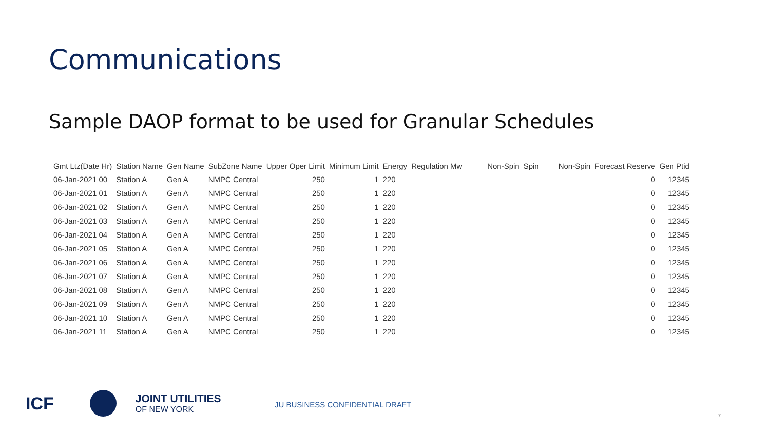Communications
Sample DAOP format to be used for Granular Schedules
| Gmt Ltz(Date Hr) | Station Name | Gen Name | SubZone Name | Upper Oper Limit | Minimum Limit | Energy | Regulation Mw | Non-Spin | Spin | Non-Spin | Forecast Reserve | Gen Ptid |
| --- | --- | --- | --- | --- | --- | --- | --- | --- | --- | --- | --- | --- |
| 06-Jan-2021 00 | Station A | Gen A | NMPC Central | 250 | 1 | 220 | | | | | 0 | 12345 |
| 06-Jan-2021 01 | Station A | Gen A | NMPC Central | 250 | 1 | 220 | | | | | 0 | 12345 |
| 06-Jan-2021 02 | Station A | Gen A | NMPC Central | 250 | 1 | 220 | | | | | 0 | 12345 |
| 06-Jan-2021 03 | Station A | Gen A | NMPC Central | 250 | 1 | 220 | | | | | 0 | 12345 |
| 06-Jan-2021 04 | Station A | Gen A | NMPC Central | 250 | 1 | 220 | | | | | 0 | 12345 |
| 06-Jan-2021 05 | Station A | Gen A | NMPC Central | 250 | 1 | 220 | | | | | 0 | 12345 |
| 06-Jan-2021 06 | Station A | Gen A | NMPC Central | 250 | 1 | 220 | | | | | 0 | 12345 |
| 06-Jan-2021 07 | Station A | Gen A | NMPC Central | 250 | 1 | 220 | | | | | 0 | 12345 |
| 06-Jan-2021 08 | Station A | Gen A | NMPC Central | 250 | 1 | 220 | | | | | 0 | 12345 |
| 06-Jan-2021 09 | Station A | Gen A | NMPC Central | 250 | 1 | 220 | | | | | 0 | 12345 |
| 06-Jan-2021 10 | Station A | Gen A | NMPC Central | 250 | 1 | 220 | | | | | 0 | 12345 |
| 06-Jan-2021 11 | Station A | Gen A | NMPC Central | 250 | 1 | 220 | | | | | 0 | 12345 |
ICF
JOINT UTILITIES
OF NEW YORK
JU BUSINESS CONFIDENTIAL DRAFT
7